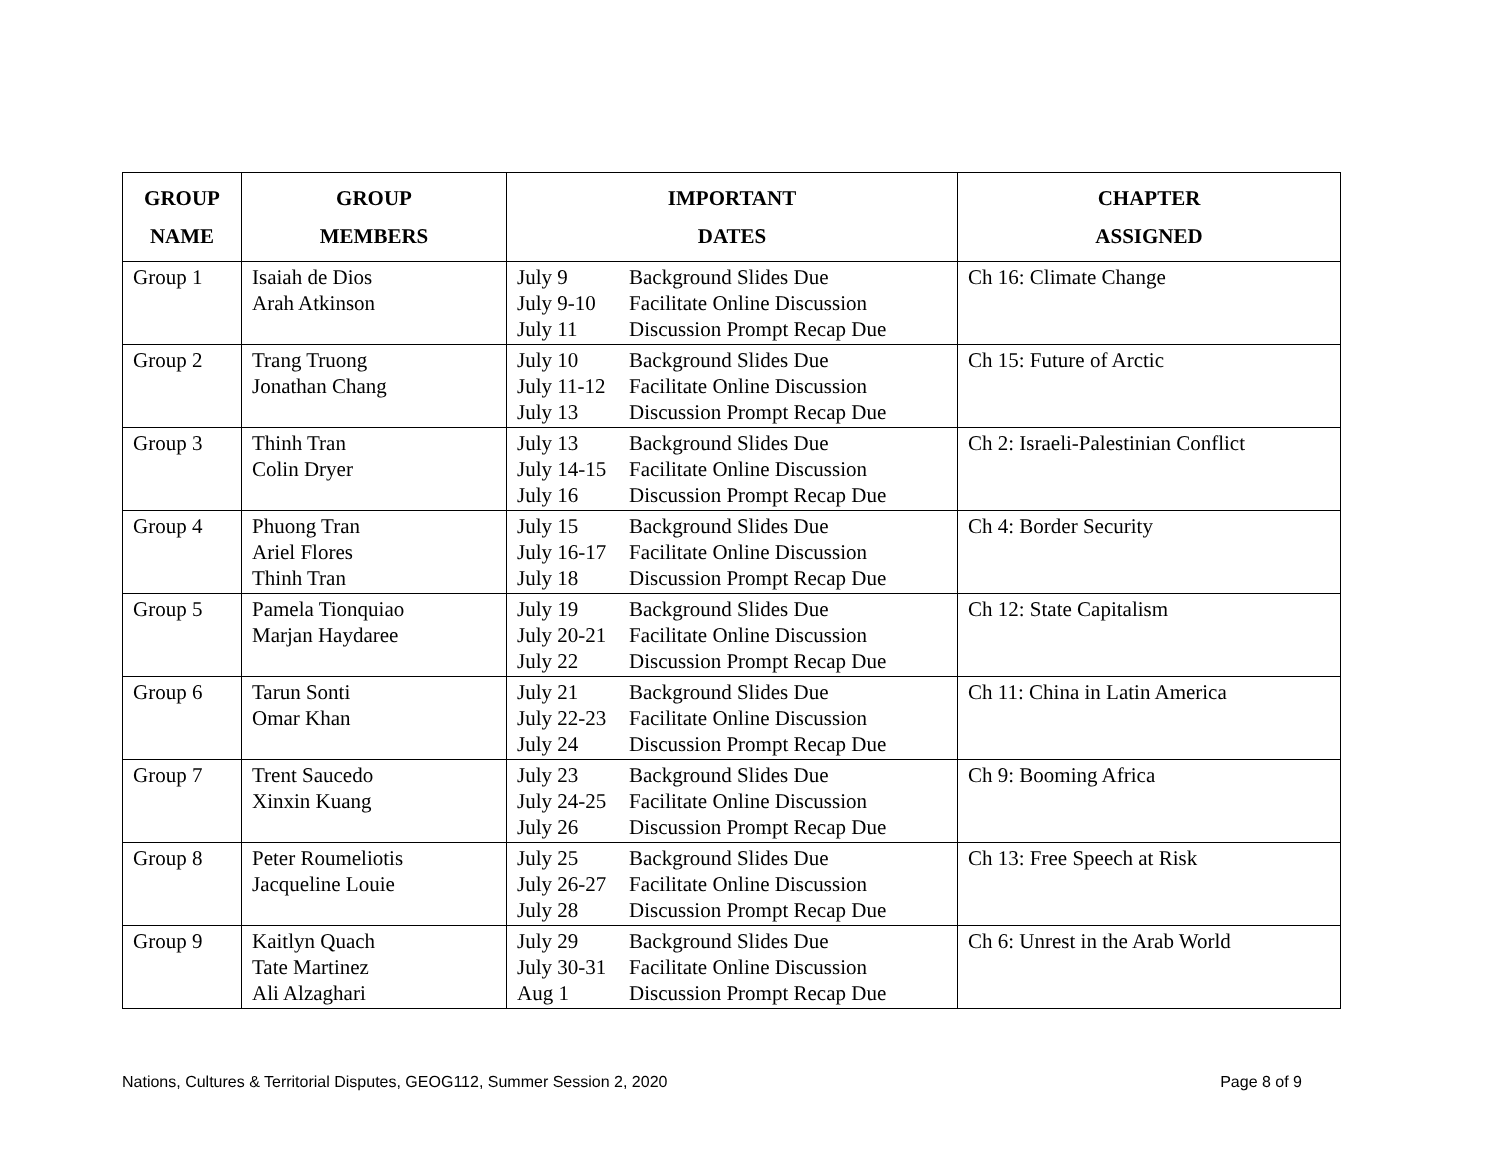| GROUP NAME | GROUP MEMBERS | IMPORTANT DATES | CHAPTER ASSIGNED |
| --- | --- | --- | --- |
| Group 1 | Isaiah de Dios Arah Atkinson | July 9 Background Slides Due July 9-10 Facilitate Online Discussion July 11 Discussion Prompt Recap Due | Ch 16: Climate Change |
| Group 2 | Trang Truong Jonathan Chang | July 10 Background Slides Due July 11-12 Facilitate Online Discussion July 13 Discussion Prompt Recap Due | Ch 15: Future of Arctic |
| Group 3 | Thinh Tran Colin Dryer | July 13 Background Slides Due July 14-15 Facilitate Online Discussion July 16 Discussion Prompt Recap Due | Ch 2: Israeli-Palestinian Conflict |
| Group 4 | Phuong Tran Ariel Flores Thinh Tran | July 15 Background Slides Due July 16-17 Facilitate Online Discussion July 18 Discussion Prompt Recap Due | Ch 4: Border Security |
| Group 5 | Pamela Tionquiao Marjan Haydaree | July 19 Background Slides Due July 20-21 Facilitate Online Discussion July 22 Discussion Prompt Recap Due | Ch 12: State Capitalism |
| Group 6 | Tarun Sonti Omar Khan | July 21 Background Slides Due July 22-23 Facilitate Online Discussion July 24 Discussion Prompt Recap Due | Ch 11: China in Latin America |
| Group 7 | Trent Saucedo Xinxin Kuang | July 23 Background Slides Due July 24-25 Facilitate Online Discussion July 26 Discussion Prompt Recap Due | Ch 9: Booming Africa |
| Group 8 | Peter Roumeliotis Jacqueline Louie | July 25 Background Slides Due July 26-27 Facilitate Online Discussion July 28 Discussion Prompt Recap Due | Ch 13: Free Speech at Risk |
| Group 9 | Kaitlyn Quach Tate Martinez Ali Alzaghari | July 29 Background Slides Due July 30-31 Facilitate Online Discussion Aug 1 Discussion Prompt Recap Due | Ch 6: Unrest in the Arab World |
Nations, Cultures & Territorial Disputes, GEOG112, Summer Session 2, 2020 Page 8 of 9